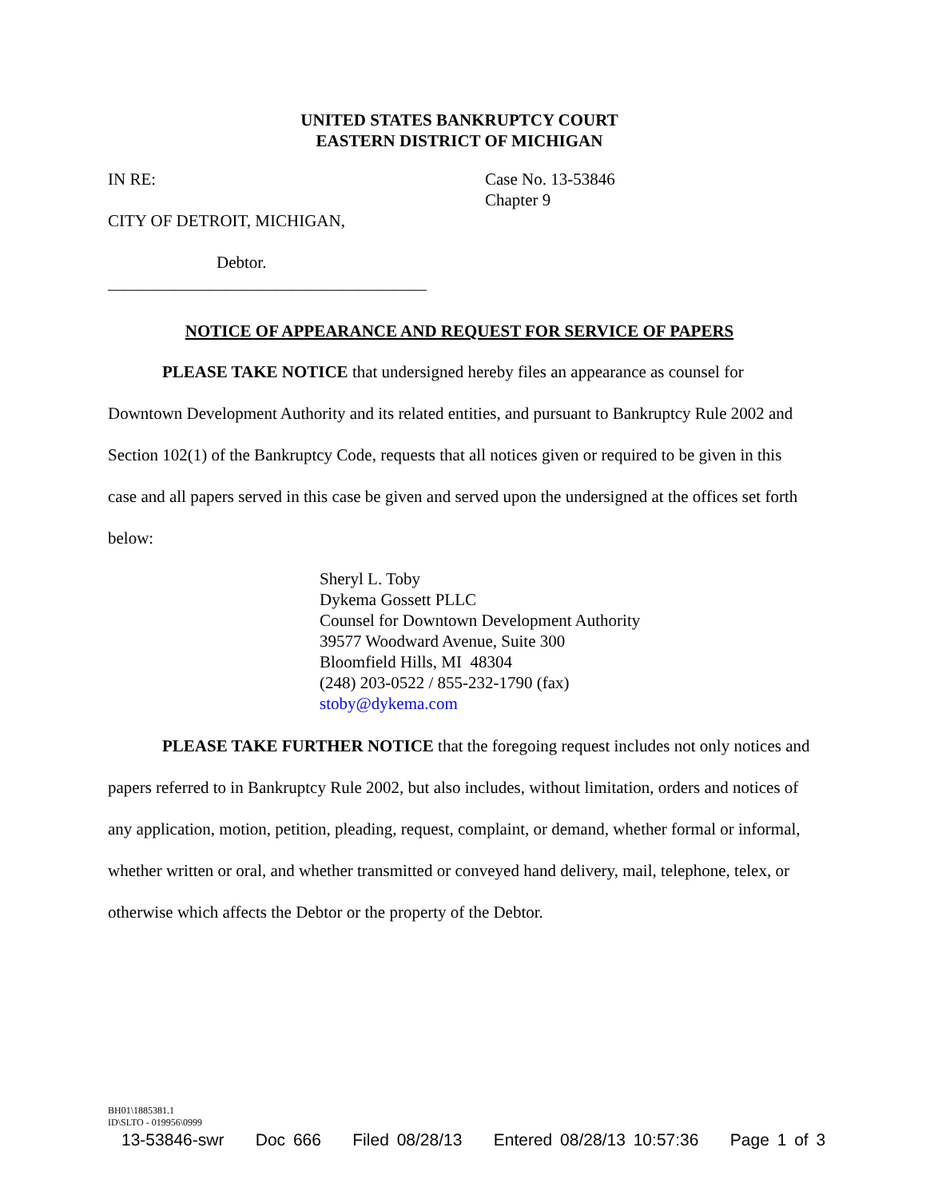UNITED STATES BANKRUPTCY COURT
EASTERN DISTRICT OF MICHIGAN
IN RE:
CITY OF DETROIT, MICHIGAN,
Debtor.
______________________________________
Case No. 13-53846
Chapter 9
NOTICE OF APPEARANCE AND REQUEST FOR SERVICE OF PAPERS
PLEASE TAKE NOTICE that undersigned hereby files an appearance as counsel for Downtown Development Authority and its related entities, and pursuant to Bankruptcy Rule 2002 and Section 102(1) of the Bankruptcy Code, requests that all notices given or required to be given in this case and all papers served in this case be given and served upon the undersigned at the offices set forth below:
Sheryl L. Toby
Dykema Gossett PLLC
Counsel for Downtown Development Authority
39577 Woodward Avenue, Suite 300
Bloomfield Hills, MI 48304
(248) 203-0522 / 855-232-1790 (fax)
stoby@dykema.com
PLEASE TAKE FURTHER NOTICE that the foregoing request includes not only notices and papers referred to in Bankruptcy Rule 2002, but also includes, without limitation, orders and notices of any application, motion, petition, pleading, request, complaint, or demand, whether formal or informal, whether written or oral, and whether transmitted or conveyed hand delivery, mail, telephone, telex, or otherwise which affects the Debtor or the property of the Debtor.
BH01\1885381.1
ID\SLTO - 019956\0999
13-53846-swr Doc 666 Filed 08/28/13 Entered 08/28/13 10:57:36 Page 1 of 3